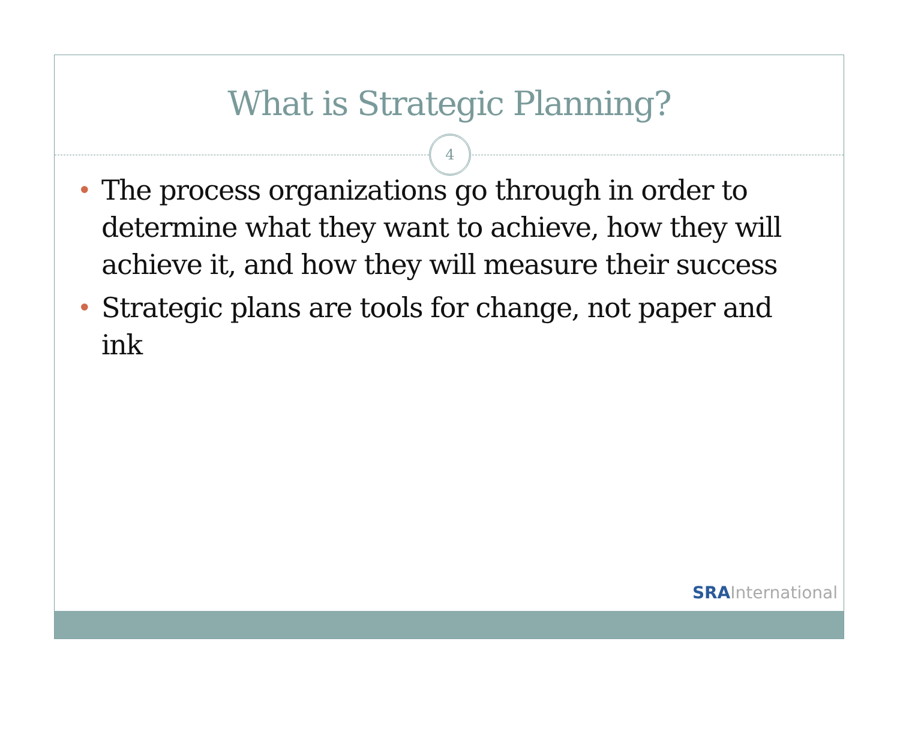What is Strategic Planning?
4
• The process organizations go through in order to determine what they want to achieve, how they will achieve it, and how they will measure their success
• Strategic plans are tools for change, not paper and ink
SRA International